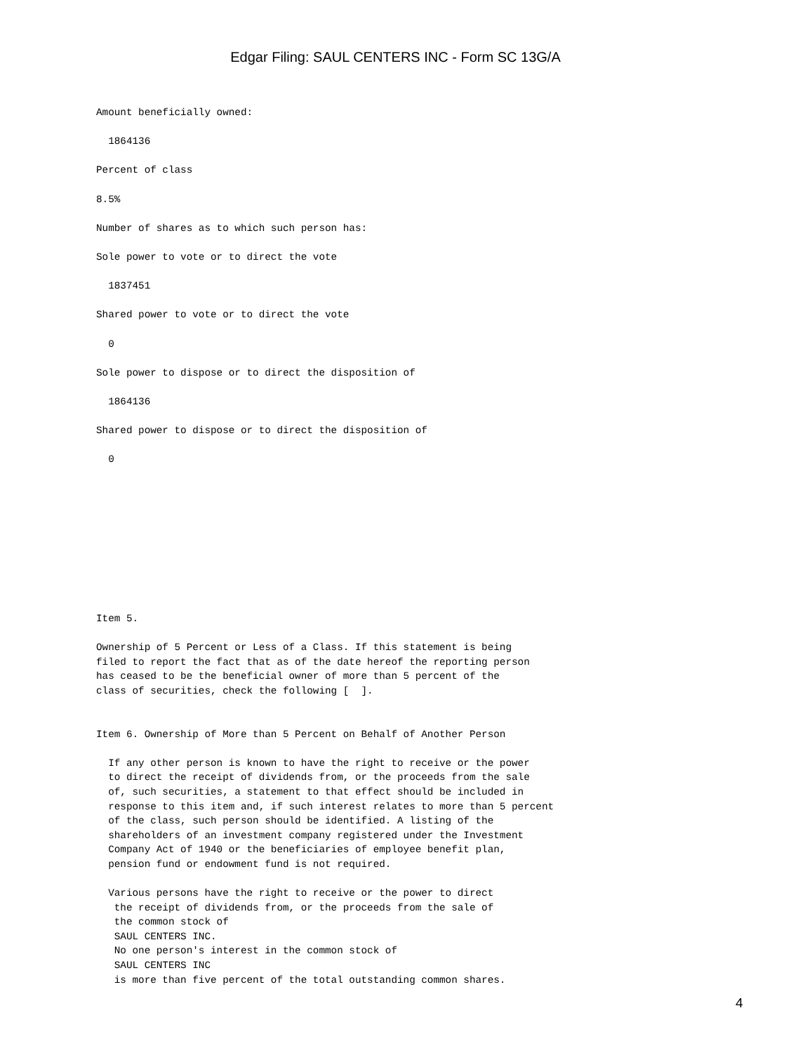Edgar Filing: SAUL CENTERS INC - Form SC 13G/A
Amount beneficially owned:

  1864136

Percent of class

8.5%

Number of shares as to which such person has:

Sole power to vote or to direct the vote

  1837451

Shared power to vote or to direct the vote

  0

Sole power to dispose or to direct the disposition of

  1864136

Shared power to dispose or to direct the disposition of

  0










Item 5.

Ownership of 5 Percent or Less of a Class. If this statement is being
filed to report the fact that as of the date hereof the reporting person
has ceased to be the beneficial owner of more than 5 percent of the
class of securities, check the following [  ].


Item 6. Ownership of More than 5 Percent on Behalf of Another Person

  If any other person is known to have the right to receive or the power
  to direct the receipt of dividends from, or the proceeds from the sale
  of, such securities, a statement to that effect should be included in
  response to this item and, if such interest relates to more than 5 percent
  of the class, such person should be identified. A listing of the
  shareholders of an investment company registered under the Investment
  Company Act of 1940 or the beneficiaries of employee benefit plan,
  pension fund or endowment fund is not required.

  Various persons have the right to receive or the power to direct
   the receipt of dividends from, or the proceeds from the sale of
   the common stock of
   SAUL CENTERS INC.
   No one person's interest in the common stock of
   SAUL CENTERS INC
   is more than five percent of the total outstanding common shares.
4